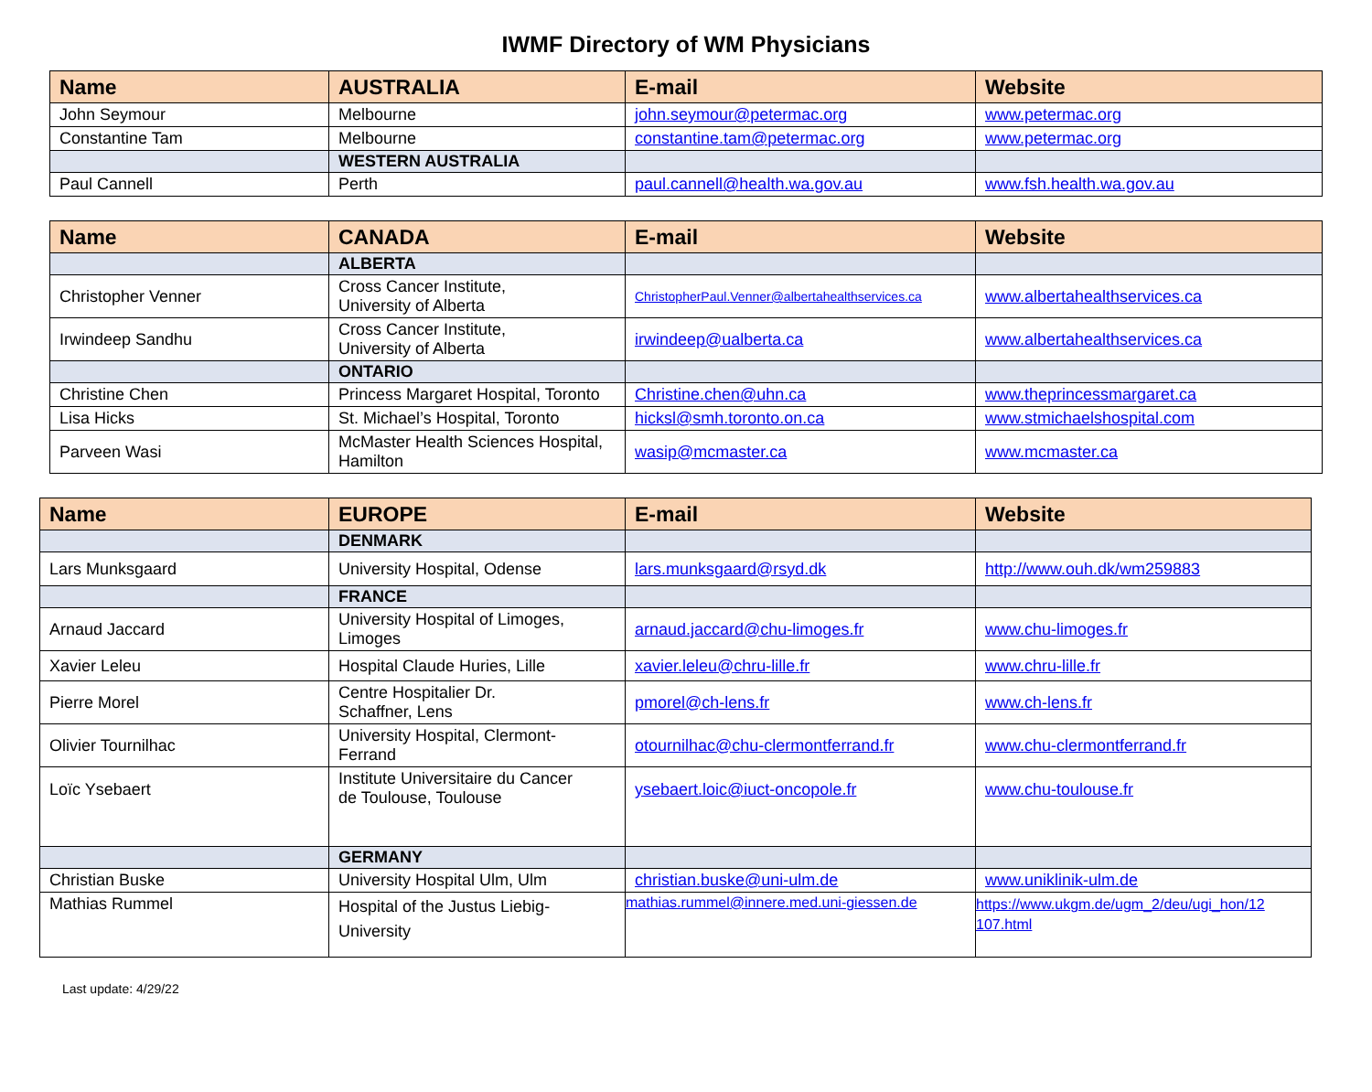IWMF Directory of WM Physicians
| Name | AUSTRALIA | E-mail | Website |
| --- | --- | --- | --- |
| John Seymour | Melbourne | john.seymour@petermac.org | www.petermac.org |
| Constantine Tam | Melbourne | constantine.tam@petermac.org | www.petermac.org |
| | WESTERN AUSTRALIA | | |
| Paul Cannell | Perth | paul.cannell@health.wa.gov.au | www.fsh.health.wa.gov.au |
| Name | CANADA | E-mail | Website |
| --- | --- | --- | --- |
| | ALBERTA | | |
| Christopher Venner | Cross Cancer Institute, University of Alberta | ChristopherPaul.Venner@albertahealthservices.ca | www.albertahealthservices.ca |
| Irwindeep Sandhu | Cross Cancer Institute, University of Alberta | irwindeep@ualberta.ca | www.albertahealthservices.ca |
| | ONTARIO | | |
| Christine Chen | Princess Margaret Hospital, Toronto | Christine.chen@uhn.ca | www.theprincessmargaret.ca |
| Lisa Hicks | St. Michael’s Hospital, Toronto | hicksl@smh.toronto.on.ca | www.stmichaelshospital.com |
| Parveen Wasi | McMaster Health Sciences Hospital, Hamilton | wasip@mcmaster.ca | www.mcmaster.ca |
| Name | EUROPE | E-mail | Website |
| --- | --- | --- | --- |
| | DENMARK | | |
| Lars Munksgaard | University Hospital, Odense | lars.munksgaard@rsyd.dk | http://www.ouh.dk/wm259883 |
| | FRANCE | | |
| Arnaud Jaccard | University Hospital of Limoges, Limoges | arnaud.jaccard@chu-limoges.fr | www.chu-limoges.fr |
| Xavier Leleu | Hospital Claude Huries, Lille | xavier.leleu@chru-lille.fr | www.chru-lille.fr |
| Pierre Morel | Centre Hospitalier Dr. Schaffner, Lens | pmorel@ch-lens.fr | www.ch-lens.fr |
| Olivier Tournilhac | University Hospital, Clermont- Ferrand | otournilhac@chu-clermontferrand.fr | www.chu-clermontferrand.fr |
| Loïc Ysebaert | Institute Universitaire du Cancer de Toulouse, Toulouse | ysebaert.loic@iuct-oncopole.fr | www.chu-toulouse.fr |
| | GERMANY | | |
| Christian Buske | University Hospital Ulm, Ulm | christian.buske@uni-ulm.de | www.uniklinik-ulm.de |
| Mathias Rummel | Hospital of the Justus Liebig- University | mathias.rummel@innere.med.uni-giessen.de | https://www.ukgm.de/ugm_2/deu/ugi_hon/12 107.html |
Last update: 4/29/22